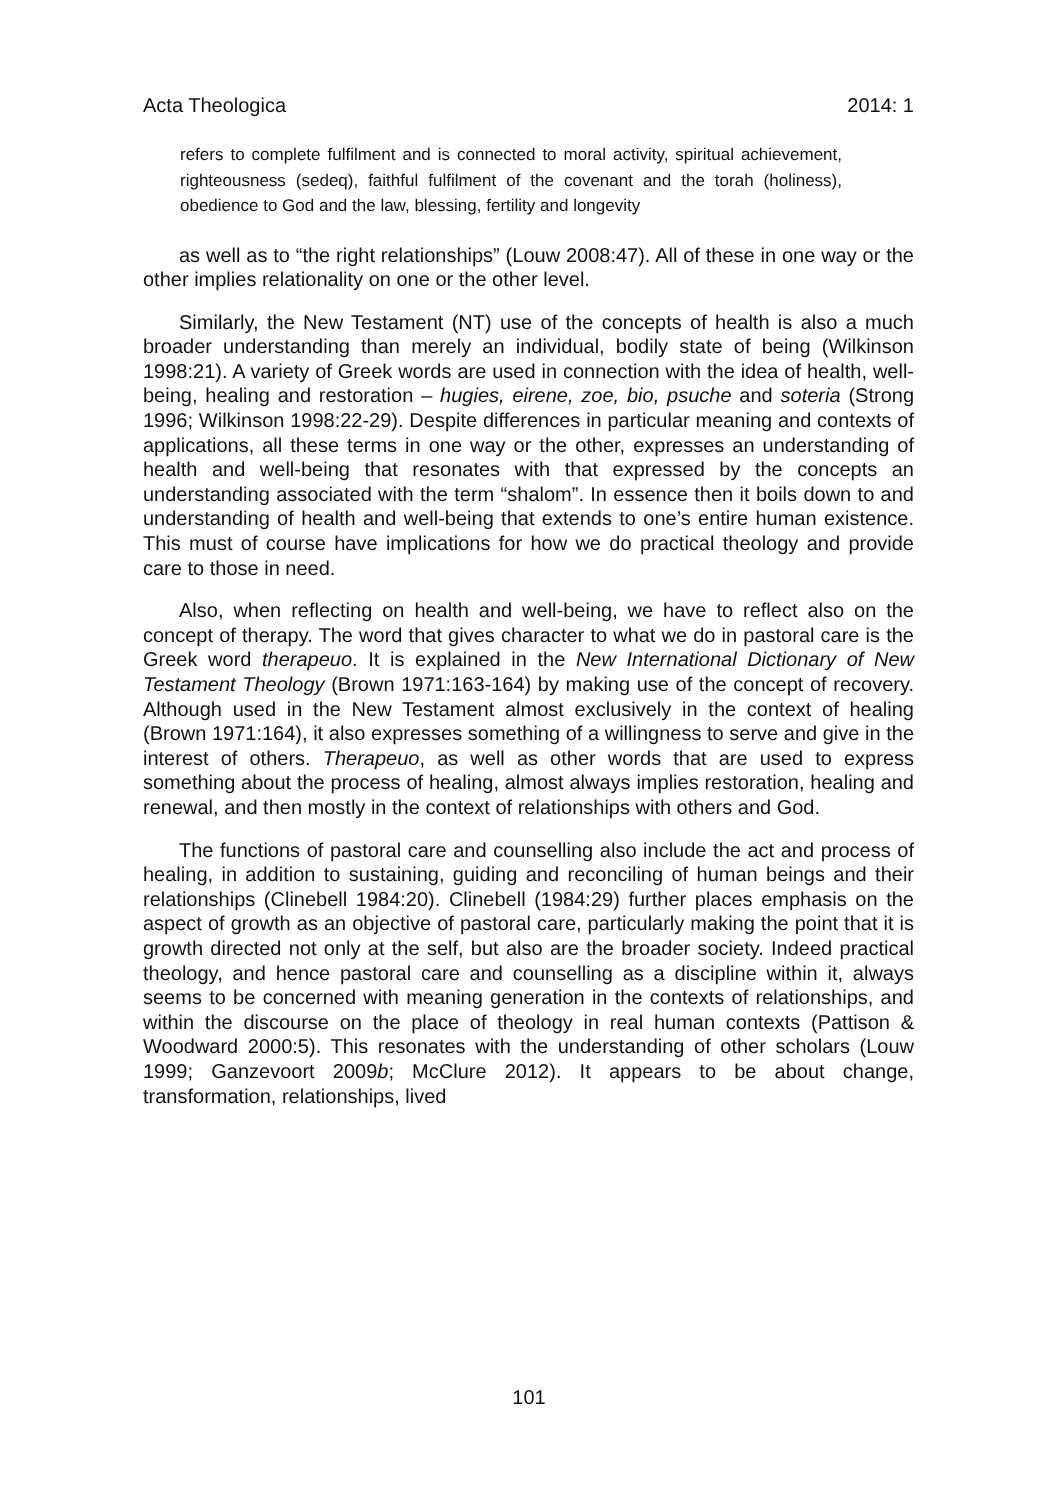Acta Theologica 2014: 1
refers to complete fulfilment and is connected to moral activity, spiritual achievement, righteousness (sedeq), faithful fulfilment of the covenant and the torah (holiness), obedience to God and the law, blessing, fertility and longevity
as well as to “the right relationships” (Louw 2008:47). All of these in one way or the other implies relationality on one or the other level.
Similarly, the New Testament (NT) use of the concepts of health is also a much broader understanding than merely an individual, bodily state of being (Wilkinson 1998:21). A variety of Greek words are used in connection with the idea of health, well-being, healing and restoration – hugies, eirene, zoe, bio, psuche and soteria (Strong 1996; Wilkinson 1998:22-29). Despite differences in particular meaning and contexts of applications, all these terms in one way or the other, expresses an understanding of health and well-being that resonates with that expressed by the concepts an understanding associated with the term “shalom”. In essence then it boils down to and understanding of health and well-being that extends to one’s entire human existence. This must of course have implications for how we do practical theology and provide care to those in need.
Also, when reflecting on health and well-being, we have to reflect also on the concept of therapy. The word that gives character to what we do in pastoral care is the Greek word therapeuo. It is explained in the New International Dictionary of New Testament Theology (Brown 1971:163-164) by making use of the concept of recovery. Although used in the New Testament almost exclusively in the context of healing (Brown 1971:164), it also expresses something of a willingness to serve and give in the interest of others. Therapeuo, as well as other words that are used to express something about the process of healing, almost always implies restoration, healing and renewal, and then mostly in the context of relationships with others and God.
The functions of pastoral care and counselling also include the act and process of healing, in addition to sustaining, guiding and reconciling of human beings and their relationships (Clinebell 1984:20). Clinebell (1984:29) further places emphasis on the aspect of growth as an objective of pastoral care, particularly making the point that it is growth directed not only at the self, but also are the broader society. Indeed practical theology, and hence pastoral care and counselling as a discipline within it, always seems to be concerned with meaning generation in the contexts of relationships, and within the discourse on the place of theology in real human contexts (Pattison & Woodward 2000:5). This resonates with the understanding of other scholars (Louw 1999; Ganzevoort 2009b; McClure 2012). It appears to be about change, transformation, relationships, lived
101